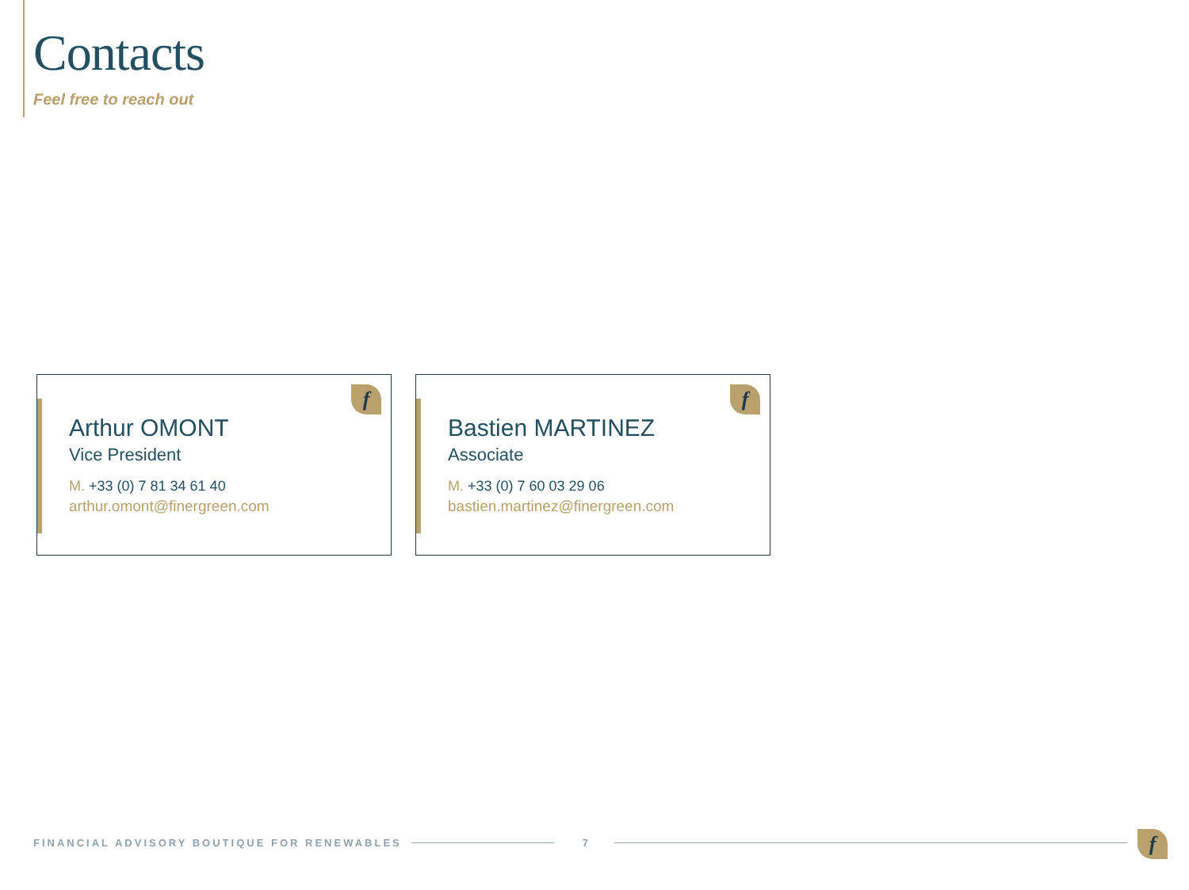Contacts
Feel free to reach out
f
Arthur OMONT
Vice President
M. +33 (0) 7 81 34 61 40
arthur.omont@finergreen.com
f
Bastien MARTINEZ
Associate
M. +33 (0) 7 60 03 29 06
bastien.martinez@finergreen.com
FINANCIAL ADVISORY BOUTIQUE FOR RENEWABLES
7
f